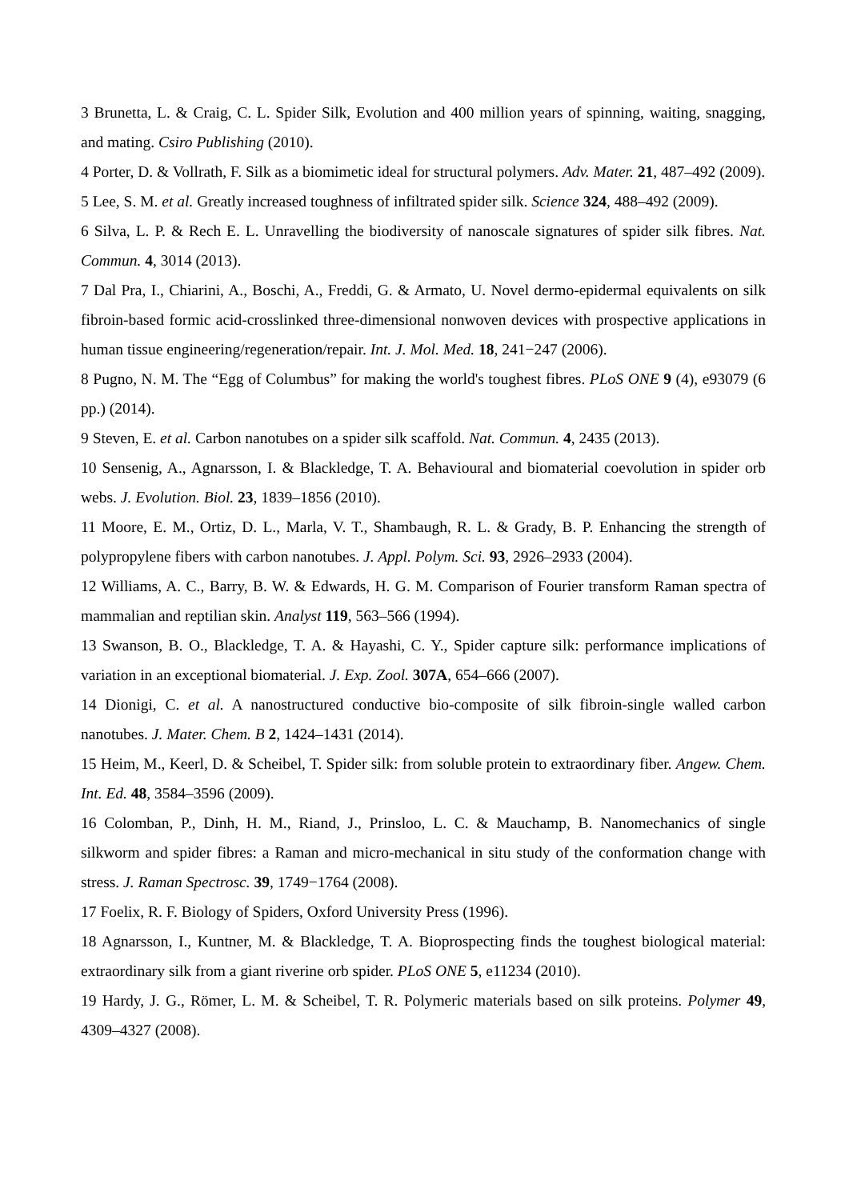3 Brunetta, L. & Craig, C. L. Spider Silk, Evolution and 400 million years of spinning, waiting, snagging, and mating. Csiro Publishing (2010).
4 Porter, D. & Vollrath, F. Silk as a biomimetic ideal for structural polymers. Adv. Mater. 21, 487–492 (2009).
5 Lee, S. M. et al. Greatly increased toughness of infiltrated spider silk. Science 324, 488–492 (2009).
6 Silva, L. P. & Rech E. L. Unravelling the biodiversity of nanoscale signatures of spider silk fibres. Nat. Commun. 4, 3014 (2013).
7 Dal Pra, I., Chiarini, A., Boschi, A., Freddi, G. & Armato, U. Novel dermo-epidermal equivalents on silk fibroin-based formic acid-crosslinked three-dimensional nonwoven devices with prospective applications in human tissue engineering/regeneration/repair. Int. J. Mol. Med. 18, 241−247 (2006).
8 Pugno, N. M. The “Egg of Columbus” for making the world's toughest fibres. PLoS ONE 9 (4), e93079 (6 pp.) (2014).
9 Steven, E. et al. Carbon nanotubes on a spider silk scaffold. Nat. Commun. 4, 2435 (2013).
10 Sensenig, A., Agnarsson, I. & Blackledge, T. A. Behavioural and biomaterial coevolution in spider orb webs. J. Evolution. Biol. 23, 1839–1856 (2010).
11 Moore, E. M., Ortiz, D. L., Marla, V. T., Shambaugh, R. L. & Grady, B. P. Enhancing the strength of polypropylene fibers with carbon nanotubes. J. Appl. Polym. Sci. 93, 2926–2933 (2004).
12 Williams, A. C., Barry, B. W. & Edwards, H. G. M. Comparison of Fourier transform Raman spectra of mammalian and reptilian skin. Analyst 119, 563–566 (1994).
13 Swanson, B. O., Blackledge, T. A. & Hayashi, C. Y., Spider capture silk: performance implications of variation in an exceptional biomaterial. J. Exp. Zool. 307A, 654–666 (2007).
14 Dionigi, C. et al. A nanostructured conductive bio-composite of silk fibroin-single walled carbon nanotubes. J. Mater. Chem. B 2, 1424–1431 (2014).
15 Heim, M., Keerl, D. & Scheibel, T. Spider silk: from soluble protein to extraordinary fiber. Angew. Chem. Int. Ed. 48, 3584–3596 (2009).
16 Colomban, P., Dinh, H. M., Riand, J., Prinsloo, L. C. & Mauchamp, B. Nanomechanics of single silkworm and spider fibres: a Raman and micro-mechanical in situ study of the conformation change with stress. J. Raman Spectrosc. 39, 1749−1764 (2008).
17 Foelix, R. F. Biology of Spiders, Oxford University Press (1996).
18 Agnarsson, I., Kuntner, M. & Blackledge, T. A. Bioprospecting finds the toughest biological material: extraordinary silk from a giant riverine orb spider. PLoS ONE 5, e11234 (2010).
19 Hardy, J. G., Römer, L. M. & Scheibel, T. R. Polymeric materials based on silk proteins. Polymer 49, 4309–4327 (2008).